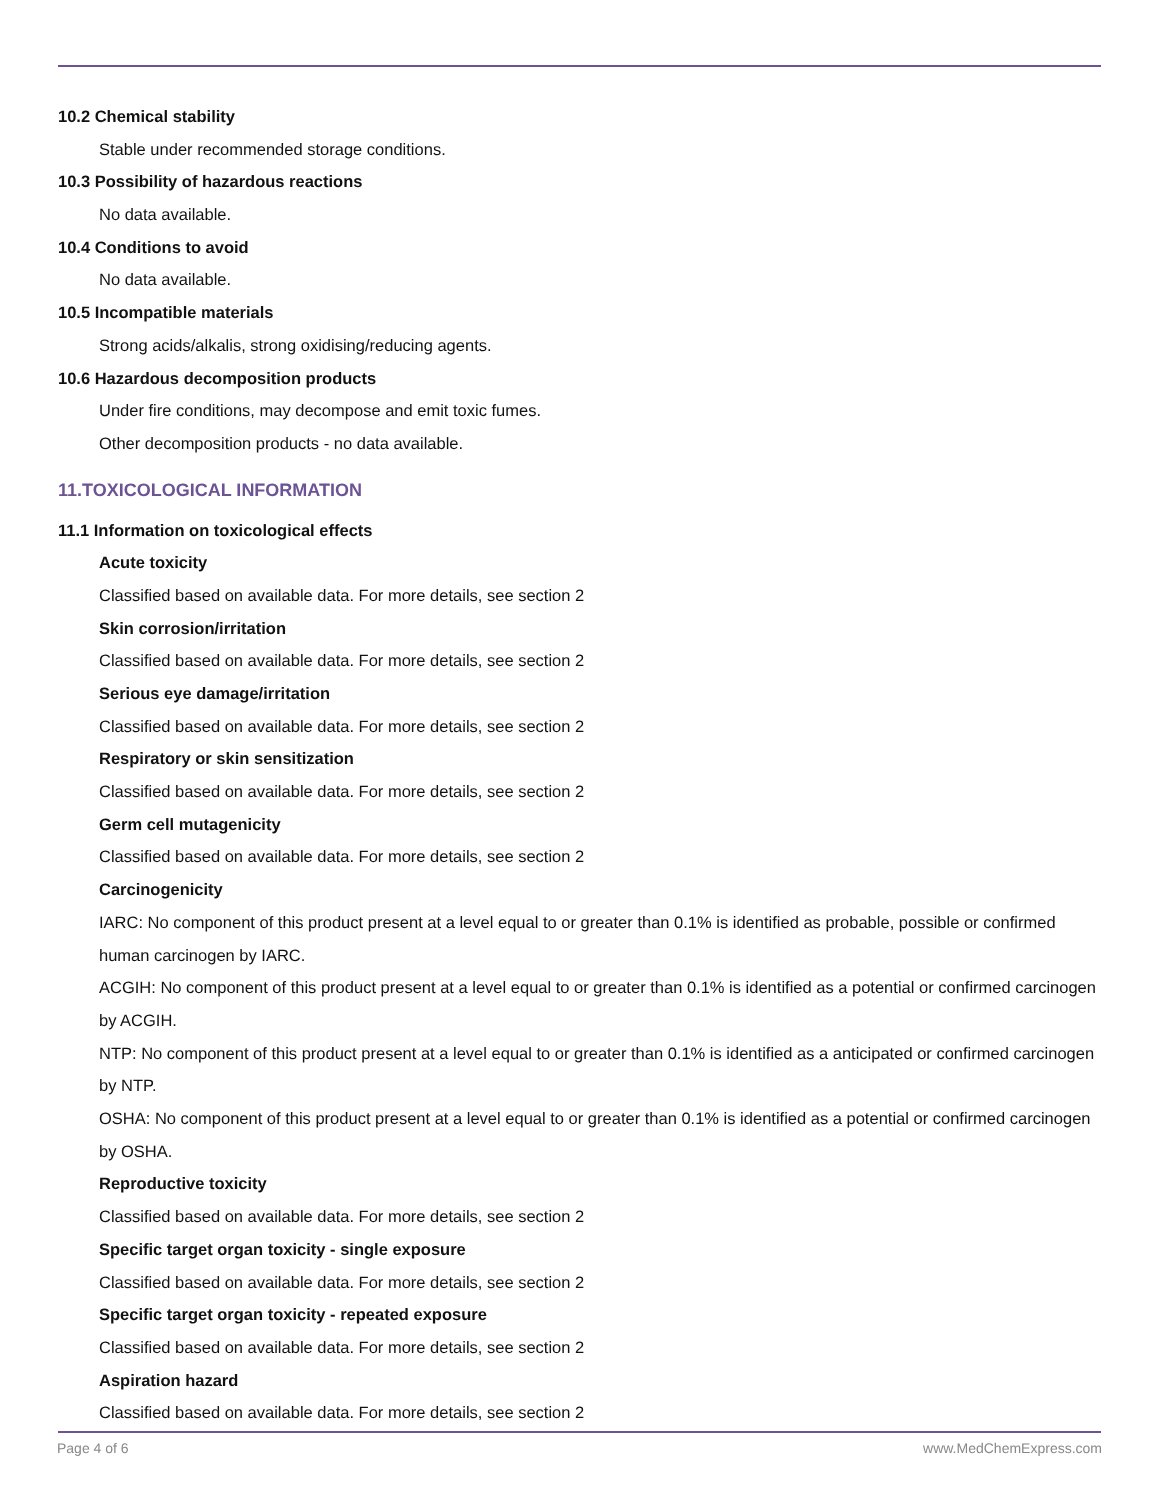10.2 Chemical stability
Stable under recommended storage conditions.
10.3 Possibility of hazardous reactions
No data available.
10.4 Conditions to avoid
No data available.
10.5 Incompatible materials
Strong acids/alkalis, strong oxidising/reducing agents.
10.6 Hazardous decomposition products
Under fire conditions, may decompose and emit toxic fumes.
Other decomposition products - no data available.
11.TOXICOLOGICAL INFORMATION
11.1 Information on toxicological effects
Acute toxicity
Classified based on available data. For more details, see section 2
Skin corrosion/irritation
Classified based on available data. For more details, see section 2
Serious eye damage/irritation
Classified based on available data. For more details, see section 2
Respiratory or skin sensitization
Classified based on available data. For more details, see section 2
Germ cell mutagenicity
Classified based on available data. For more details, see section 2
Carcinogenicity
IARC: No component of this product present at a level equal to or greater than 0.1% is identified as probable, possible or confirmed human carcinogen by IARC.
ACGIH: No component of this product present at a level equal to or greater than 0.1% is identified as a potential or confirmed carcinogen by ACGIH.
NTP: No component of this product present at a level equal to or greater than 0.1% is identified as a anticipated or confirmed carcinogen by NTP.
OSHA: No component of this product present at a level equal to or greater than 0.1% is identified as a potential or confirmed carcinogen by OSHA.
Reproductive toxicity
Classified based on available data. For more details, see section 2
Specific target organ toxicity - single exposure
Classified based on available data. For more details, see section 2
Specific target organ toxicity - repeated exposure
Classified based on available data. For more details, see section 2
Aspiration hazard
Classified based on available data. For more details, see section 2
Page 4 of 6 www.MedChemExpress.com